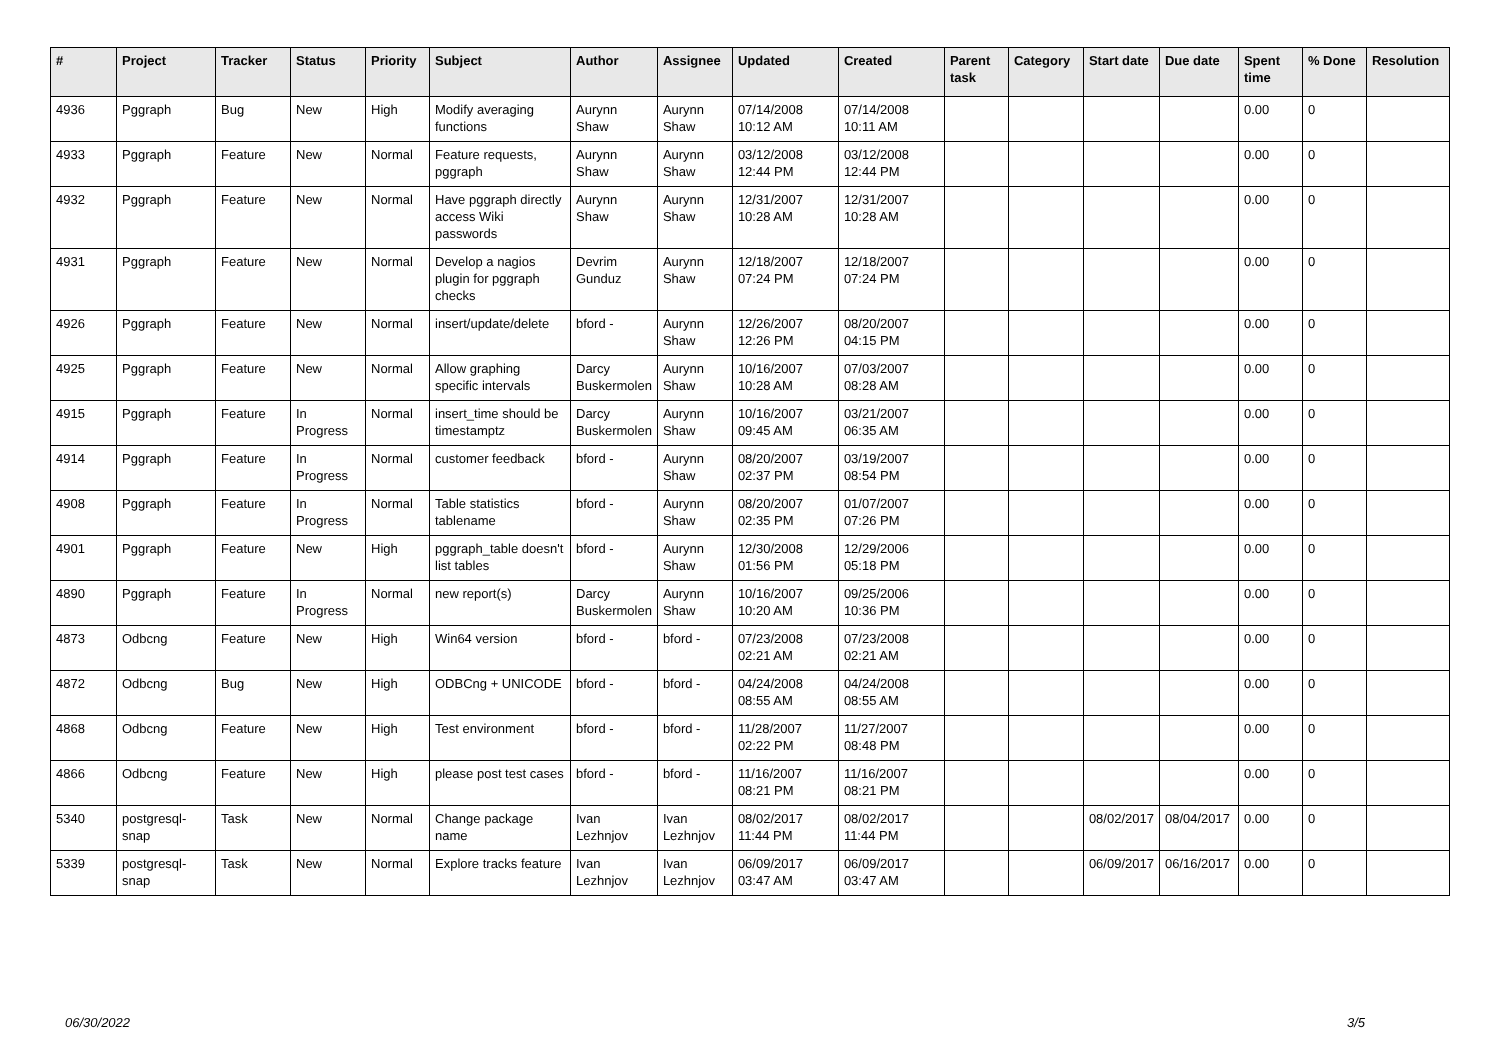| # | Project | Tracker | Status | Priority | Subject | Author | Assignee | Updated | Created | Parent task | Category | Start date | Due date | Spent time | % Done | Resolution |
| --- | --- | --- | --- | --- | --- | --- | --- | --- | --- | --- | --- | --- | --- | --- | --- | --- |
| 4936 | Pggraph | Bug | New | High | Modify averaging functions | Aurynn Shaw | Aurynn Shaw | 07/14/2008 10:12 AM | 07/14/2008 10:11 AM | | | | | 0.00 | 0 | |
| 4933 | Pggraph | Feature | New | Normal | Feature requests, pggraph | Aurynn Shaw | Aurynn Shaw | 03/12/2008 12:44 PM | 03/12/2008 12:44 PM | | | | | 0.00 | 0 | |
| 4932 | Pggraph | Feature | New | Normal | Have pggraph directly access Wiki passwords | Aurynn Shaw | Aurynn Shaw | 12/31/2007 10:28 AM | 12/31/2007 10:28 AM | | | | | 0.00 | 0 | |
| 4931 | Pggraph | Feature | New | Normal | Develop a nagios plugin for pggraph checks | Devrim Gunduz | Aurynn Shaw | 12/18/2007 07:24 PM | 12/18/2007 07:24 PM | | | | | 0.00 | 0 | |
| 4926 | Pggraph | Feature | New | Normal | insert/update/delete | bford - | Aurynn Shaw | 12/26/2007 12:26 PM | 08/20/2007 04:15 PM | | | | | 0.00 | 0 | |
| 4925 | Pggraph | Feature | New | Normal | Allow graphing specific intervals | Darcy Buskermolen | Aurynn Shaw | 10/16/2007 10:28 AM | 07/03/2007 08:28 AM | | | | | 0.00 | 0 | |
| 4915 | Pggraph | Feature | In Progress | Normal | insert_time should be timestamptz | Darcy Buskermolen | Aurynn Shaw | 10/16/2007 09:45 AM | 03/21/2007 06:35 AM | | | | | 0.00 | 0 | |
| 4914 | Pggraph | Feature | In Progress | Normal | customer feedback | bford - | Aurynn Shaw | 08/20/2007 02:37 PM | 03/19/2007 08:54 PM | | | | | 0.00 | 0 | |
| 4908 | Pggraph | Feature | In Progress | Normal | Table statistics tablename | bford - | Aurynn Shaw | 08/20/2007 02:35 PM | 01/07/2007 07:26 PM | | | | | 0.00 | 0 | |
| 4901 | Pggraph | Feature | New | High | pggraph_table doesn't list tables | bford - | Aurynn Shaw | 12/30/2008 01:56 PM | 12/29/2006 05:18 PM | | | | | 0.00 | 0 | |
| 4890 | Pggraph | Feature | In Progress | Normal | new report(s) | Darcy Buskermolen | Aurynn Shaw | 10/16/2007 10:20 AM | 09/25/2006 10:36 PM | | | | | 0.00 | 0 | |
| 4873 | Odbcng | Feature | New | High | Win64 version | bford - | bford - | 07/23/2008 02:21 AM | 07/23/2008 02:21 AM | | | | | 0.00 | 0 | |
| 4872 | Odbcng | Bug | New | High | ODBCng + UNICODE | bford - | bford - | 04/24/2008 08:55 AM | 04/24/2008 08:55 AM | | | | | 0.00 | 0 | |
| 4868 | Odbcng | Feature | New | High | Test environment | bford - | bford - | 11/28/2007 02:22 PM | 11/27/2007 08:48 PM | | | | | 0.00 | 0 | |
| 4866 | Odbcng | Feature | New | High | please post test cases | bford - | bford - | 11/16/2007 08:21 PM | 11/16/2007 08:21 PM | | | | | 0.00 | 0 | |
| 5340 | postgresql-snap | Task | New | Normal | Change package name | Ivan Lezhnjov | Ivan Lezhnjov | 08/02/2017 11:44 PM | 08/02/2017 11:44 PM | | | 08/02/2017 | 08/04/2017 | 0.00 | 0 | |
| 5339 | postgresql-snap | Task | New | Normal | Explore tracks feature | Ivan Lezhnjov | Ivan Lezhnjov | 06/09/2017 03:47 AM | 06/09/2017 03:47 AM | | | 06/09/2017 | 06/16/2017 | 0.00 | 0 | |
06/30/2022 3/5